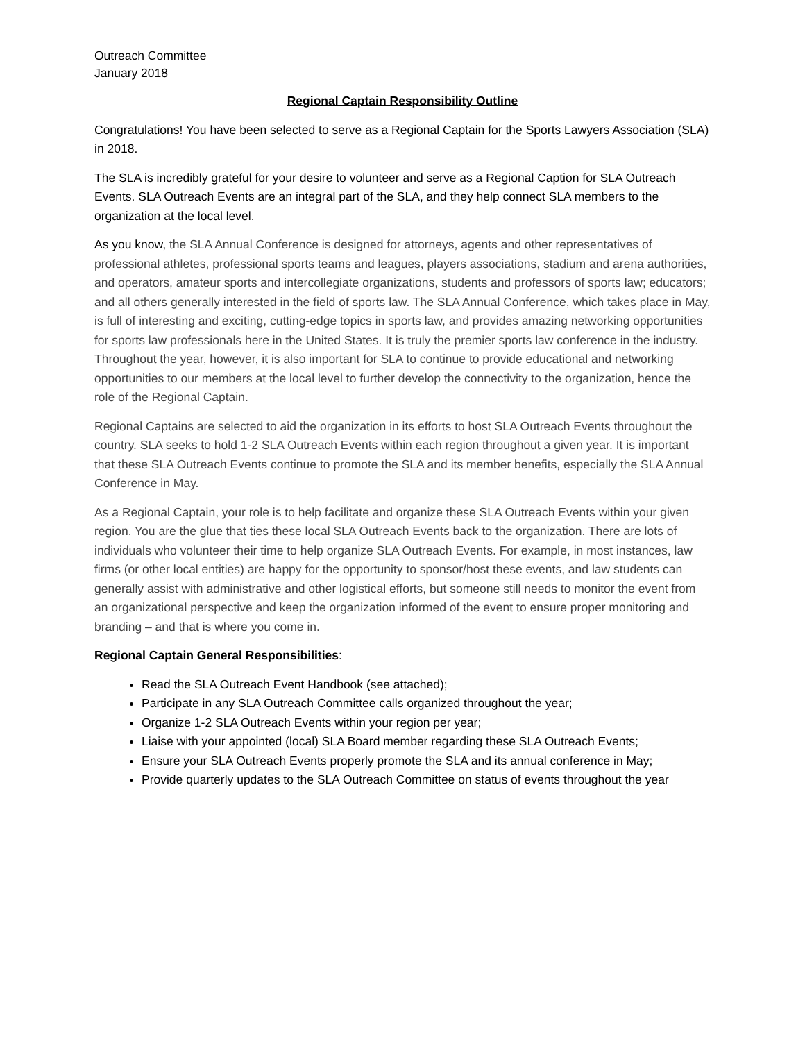Outreach Committee
January 2018
Regional Captain Responsibility Outline
Congratulations! You have been selected to serve as a Regional Captain for the Sports Lawyers Association (SLA) in 2018.
The SLA is incredibly grateful for your desire to volunteer and serve as a Regional Caption for SLA Outreach Events. SLA Outreach Events are an integral part of the SLA, and they help connect SLA members to the organization at the local level.
As you know, the SLA Annual Conference is designed for attorneys, agents and other representatives of professional athletes, professional sports teams and leagues, players associations, stadium and arena authorities, and operators, amateur sports and intercollegiate organizations, students and professors of sports law; educators; and all others generally interested in the field of sports law. The SLA Annual Conference, which takes place in May, is full of interesting and exciting, cutting-edge topics in sports law, and provides amazing networking opportunities for sports law professionals here in the United States. It is truly the premier sports law conference in the industry. Throughout the year, however, it is also important for SLA to continue to provide educational and networking opportunities to our members at the local level to further develop the connectivity to the organization, hence the role of the Regional Captain.
Regional Captains are selected to aid the organization in its efforts to host SLA Outreach Events throughout the country. SLA seeks to hold 1-2 SLA Outreach Events within each region throughout a given year. It is important that these SLA Outreach Events continue to promote the SLA and its member benefits, especially the SLA Annual Conference in May.
As a Regional Captain, your role is to help facilitate and organize these SLA Outreach Events within your given region. You are the glue that ties these local SLA Outreach Events back to the organization. There are lots of individuals who volunteer their time to help organize SLA Outreach Events. For example, in most instances, law firms (or other local entities) are happy for the opportunity to sponsor/host these events, and law students can generally assist with administrative and other logistical efforts, but someone still needs to monitor the event from an organizational perspective and keep the organization informed of the event to ensure proper monitoring and branding – and that is where you come in.
Regional Captain General Responsibilities:
Read the SLA Outreach Event Handbook (see attached);
Participate in any SLA Outreach Committee calls organized throughout the year;
Organize 1-2 SLA Outreach Events within your region per year;
Liaise with your appointed (local) SLA Board member regarding these SLA Outreach Events;
Ensure your SLA Outreach Events properly promote the SLA and its annual conference in May;
Provide quarterly updates to the SLA Outreach Committee on status of events throughout the year